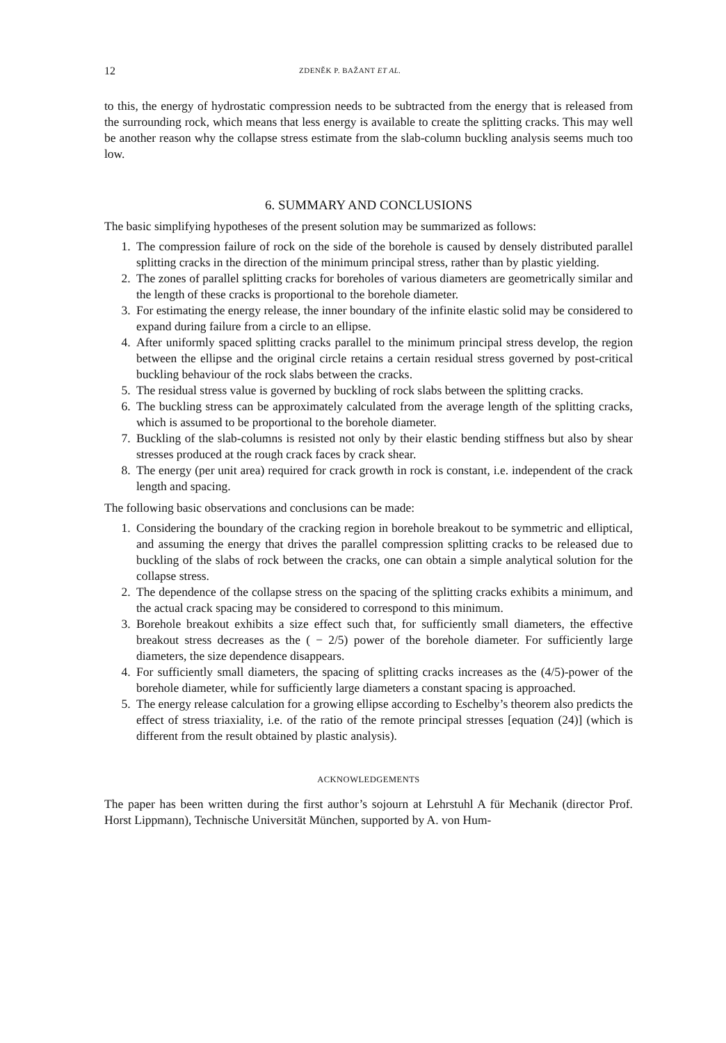12 ZDENĚK P. BAŽANT ET AL.
to this, the energy of hydrostatic compression needs to be subtracted from the energy that is released from the surrounding rock, which means that less energy is available to create the splitting cracks. This may well be another reason why the collapse stress estimate from the slab-column buckling analysis seems much too low.
6. SUMMARY AND CONCLUSIONS
The basic simplifying hypotheses of the present solution may be summarized as follows:
1. The compression failure of rock on the side of the borehole is caused by densely distributed parallel splitting cracks in the direction of the minimum principal stress, rather than by plastic yielding.
2. The zones of parallel splitting cracks for boreholes of various diameters are geometrically similar and the length of these cracks is proportional to the borehole diameter.
3. For estimating the energy release, the inner boundary of the infinite elastic solid may be considered to expand during failure from a circle to an ellipse.
4. After uniformly spaced splitting cracks parallel to the minimum principal stress develop, the region between the ellipse and the original circle retains a certain residual stress governed by post-critical buckling behaviour of the rock slabs between the cracks.
5. The residual stress value is governed by buckling of rock slabs between the splitting cracks.
6. The buckling stress can be approximately calculated from the average length of the splitting cracks, which is assumed to be proportional to the borehole diameter.
7. Buckling of the slab-columns is resisted not only by their elastic bending stiffness but also by shear stresses produced at the rough crack faces by crack shear.
8. The energy (per unit area) required for crack growth in rock is constant, i.e. independent of the crack length and spacing.
The following basic observations and conclusions can be made:
1. Considering the boundary of the cracking region in borehole breakout to be symmetric and elliptical, and assuming the energy that drives the parallel compression splitting cracks to be released due to buckling of the slabs of rock between the cracks, one can obtain a simple analytical solution for the collapse stress.
2. The dependence of the collapse stress on the spacing of the splitting cracks exhibits a minimum, and the actual crack spacing may be considered to correspond to this minimum.
3. Borehole breakout exhibits a size effect such that, for sufficiently small diameters, the effective breakout stress decreases as the ( − 2/5) power of the borehole diameter. For sufficiently large diameters, the size dependence disappears.
4. For sufficiently small diameters, the spacing of splitting cracks increases as the (4/5)-power of the borehole diameter, while for sufficiently large diameters a constant spacing is approached.
5. The energy release calculation for a growing ellipse according to Eschelby’s theorem also predicts the effect of stress triaxiality, i.e. of the ratio of the remote principal stresses [equation (24)] (which is different from the result obtained by plastic analysis).
ACKNOWLEDGEMENTS
The paper has been written during the first author’s sojourn at Lehrstuhl A für Mechanik (director Prof. Horst Lippmann), Technische Universität München, supported by A. von Hum-